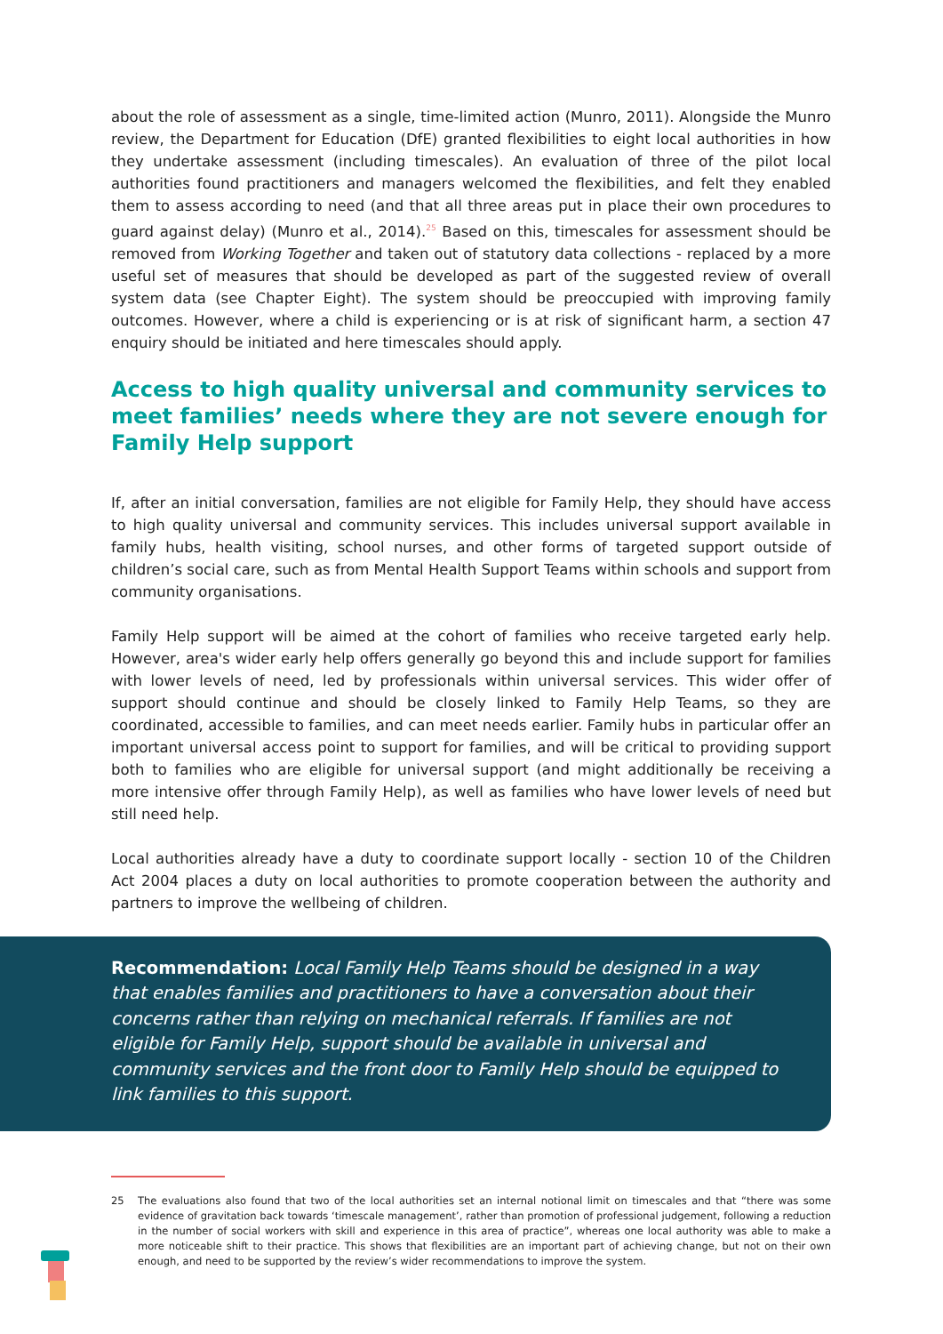about the role of assessment as a single, time-limited action (Munro, 2011). Alongside the Munro review, the Department for Education (DfE) granted flexibilities to eight local authorities in how they undertake assessment (including timescales). An evaluation of three of the pilot local authorities found practitioners and managers welcomed the flexibilities, and felt they enabled them to assess according to need (and that all three areas put in place their own procedures to guard against delay) (Munro et al., 2014).<sup>25</sup> Based on this, timescales for assessment should be removed from Working Together and taken out of statutory data collections - replaced by a more useful set of measures that should be developed as part of the suggested review of overall system data (see Chapter Eight). The system should be preoccupied with improving family outcomes. However, where a child is experiencing or is at risk of significant harm, a section 47 enquiry should be initiated and here timescales should apply.
Access to high quality universal and community services to meet families’ needs where they are not severe enough for Family Help support
If, after an initial conversation, families are not eligible for Family Help, they should have access to high quality universal and community services. This includes universal support available in family hubs, health visiting, school nurses, and other forms of targeted support outside of children’s social care, such as from Mental Health Support Teams within schools and support from community organisations.
Family Help support will be aimed at the cohort of families who receive targeted early help. However, area's wider early help offers generally go beyond this and include support for families with lower levels of need, led by professionals within universal services. This wider offer of support should continue and should be closely linked to Family Help Teams, so they are coordinated, accessible to families, and can meet needs earlier. Family hubs in particular offer an important universal access point to support for families, and will be critical to providing support both to families who are eligible for universal support (and might additionally be receiving a more intensive offer through Family Help), as well as families who have lower levels of need but still need help.
Local authorities already have a duty to coordinate support locally - section 10 of the Children Act 2004 places a duty on local authorities to promote cooperation between the authority and partners to improve the wellbeing of children.
Recommendation: Local Family Help Teams should be designed in a way that enables families and practitioners to have a conversation about their concerns rather than relying on mechanical referrals. If families are not eligible for Family Help, support should be available in universal and community services and the front door to Family Help should be equipped to link families to this support.
25 The evaluations also found that two of the local authorities set an internal notional limit on timescales and that “there was some evidence of gravitation back towards ‘timescale management’, rather than promotion of professional judgement, following a reduction in the number of social workers with skill and experience in this area of practice”, whereas one local authority was able to make a more noticeable shift to their practice. This shows that flexibilities are an important part of achieving change, but not on their own enough, and need to be supported by the review’s wider recommendations to improve the system.